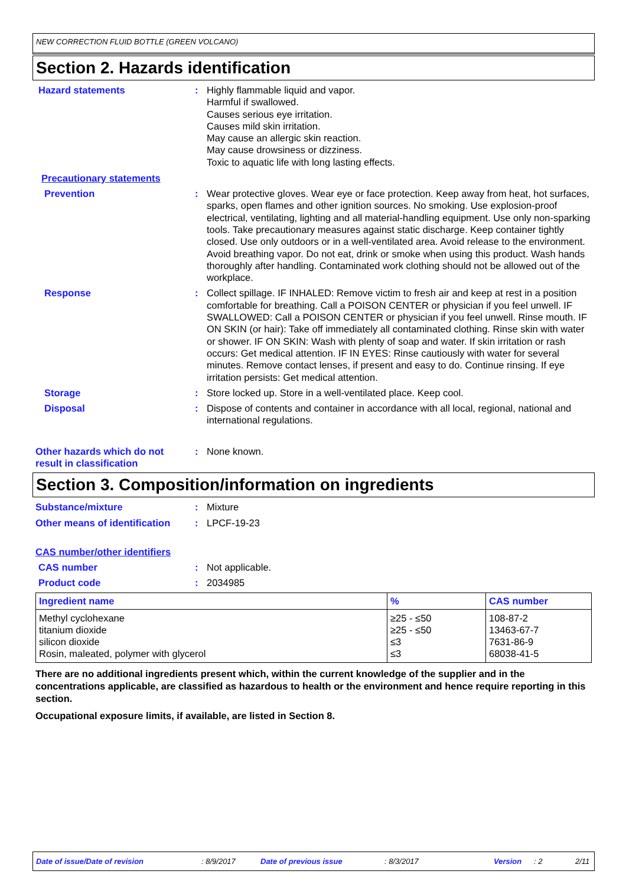NEW CORRECTION FLUID BOTTLE (GREEN VOLCANO)
Section 2. Hazards identification
Hazard statements : Highly flammable liquid and vapor.
Harmful if swallowed.
Causes serious eye irritation.
Causes mild skin irritation.
May cause an allergic skin reaction.
May cause drowsiness or dizziness.
Toxic to aquatic life with long lasting effects.
Precautionary statements
Prevention : Wear protective gloves. Wear eye or face protection. Keep away from heat, hot surfaces, sparks, open flames and other ignition sources. No smoking. Use explosion-proof electrical, ventilating, lighting and all material-handling equipment. Use only non-sparking tools. Take precautionary measures against static discharge. Keep container tightly closed. Use only outdoors or in a well-ventilated area. Avoid release to the environment. Avoid breathing vapor. Do not eat, drink or smoke when using this product. Wash hands thoroughly after handling. Contaminated work clothing should not be allowed out of the workplace.
Response : Collect spillage. IF INHALED: Remove victim to fresh air and keep at rest in a position comfortable for breathing. Call a POISON CENTER or physician if you feel unwell. IF SWALLOWED: Call a POISON CENTER or physician if you feel unwell. Rinse mouth. IF ON SKIN (or hair): Take off immediately all contaminated clothing. Rinse skin with water or shower. IF ON SKIN: Wash with plenty of soap and water. If skin irritation or rash occurs: Get medical attention. IF IN EYES: Rinse cautiously with water for several minutes. Remove contact lenses, if present and easy to do. Continue rinsing. If eye irritation persists: Get medical attention.
Storage : Store locked up. Store in a well-ventilated place. Keep cool.
Disposal : Dispose of contents and container in accordance with all local, regional, national and international regulations.
Other hazards which do not result in classification
: None known.
Section 3. Composition/information on ingredients
Substance/mixture : Mixture
Other means of identification
: LPCF-19-23
CAS number/other identifiers
CAS number : Not applicable.
Product code : 2034985
| Ingredient name | % | CAS number |
| --- | --- | --- |
| Methyl cyclohexane titanium dioxide silicon dioxide Rosin, maleated, polymer with glycerol | ≥25 - ≤50 ≥25 - ≤50 ≤3 ≤3 | 108-87-2 13463-67-7 7631-86-9 68038-41-5 |
There are no additional ingredients present which, within the current knowledge of the supplier and in the concentrations applicable, are classified as hazardous to health or the environment and hence require reporting in this section.
Occupational exposure limits, if available, are listed in Section 8.
Date of issue/Date of revision: 8/9/2017 Date of previous issue: 8/3/2017 Version: 2 2/11